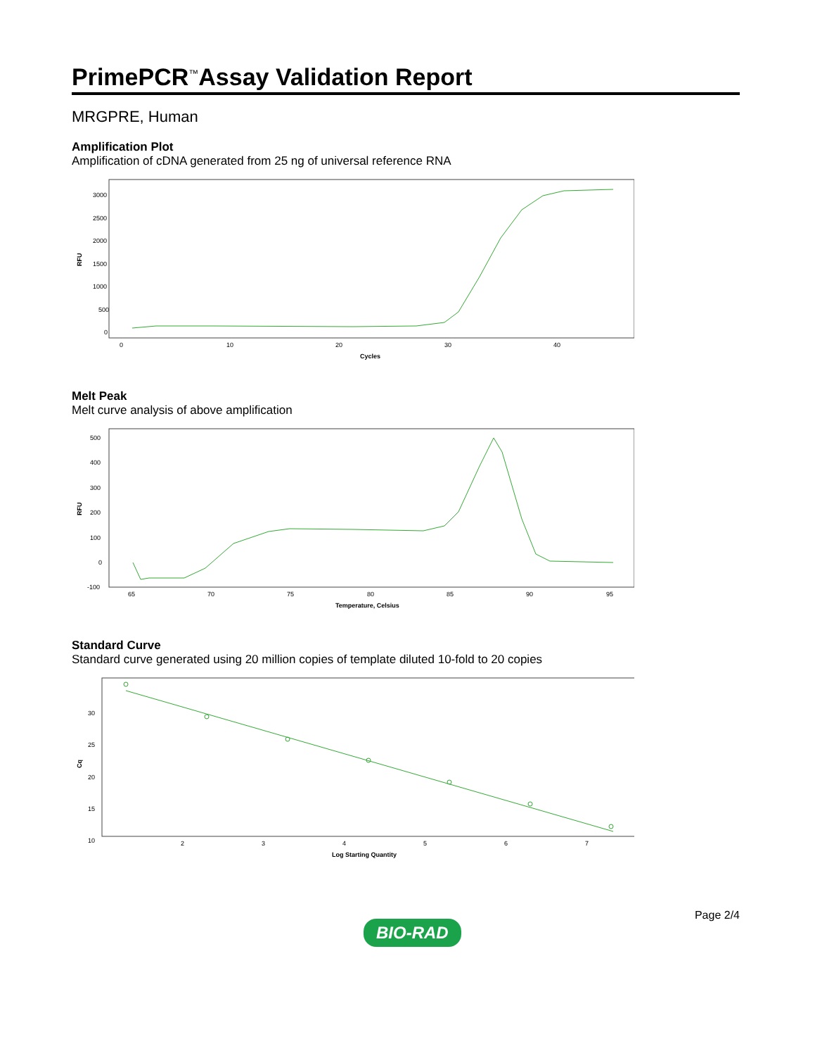PrimePCR<sup>™</sup>Assay Validation Report
MRGPRE, Human
Amplification Plot
Amplification of cDNA generated from 25 ng of universal reference RNA
3000
2500
2000
1500
1000
500
0
RFU
0
10
20
30
40
Cycles
Melt Peak
Melt curve analysis of above amplification
500
400
300
200
100
0
-100
RFU
65
70
75
80
85
90
95
Temperature, Celsius
Standard Curve
Standard curve generated using 20 million copies of template diluted 10-fold to 20 copies
30
25
20
15
10
Cq
2
3
4
5
6
7
Log Starting Quantity
BIO-RAD
Page 2/4